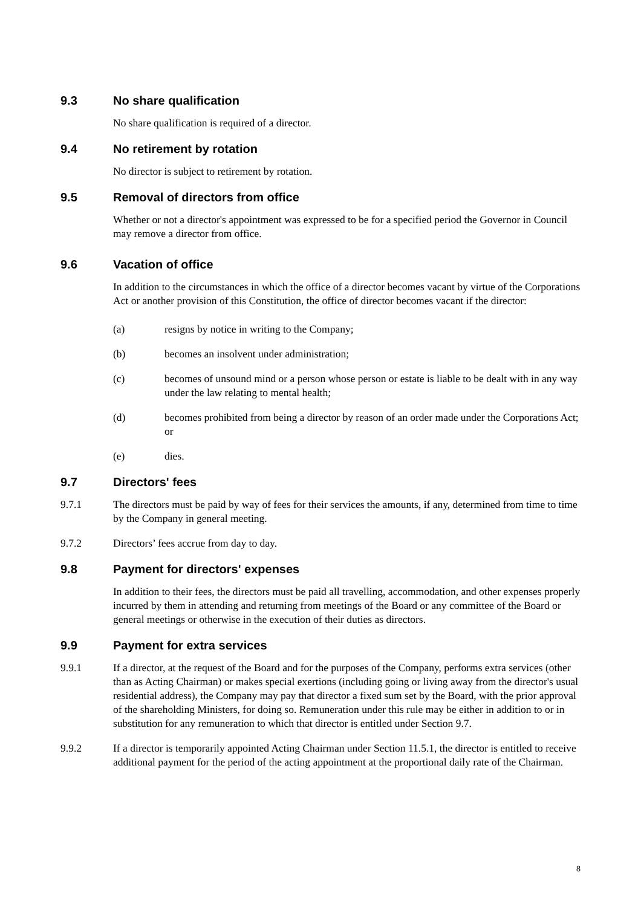9.3 No share qualification
No share qualification is required of a director.
9.4 No retirement by rotation
No director is subject to retirement by rotation.
9.5 Removal of directors from office
Whether or not a director's appointment was expressed to be for a specified period the Governor in Council may remove a director from office.
9.6 Vacation of office
In addition to the circumstances in which the office of a director becomes vacant by virtue of the Corporations Act or another provision of this Constitution, the office of director becomes vacant if the director:
(a) resigns by notice in writing to the Company;
(b) becomes an insolvent under administration;
(c) becomes of unsound mind or a person whose person or estate is liable to be dealt with in any way under the law relating to mental health;
(d) becomes prohibited from being a director by reason of an order made under the Corporations Act; or
(e) dies.
9.7 Directors' fees
9.7.1 The directors must be paid by way of fees for their services the amounts, if any, determined from time to time by the Company in general meeting.
9.7.2 Directors’ fees accrue from day to day.
9.8 Payment for directors' expenses
In addition to their fees, the directors must be paid all travelling, accommodation, and other expenses properly incurred by them in attending and returning from meetings of the Board or any committee of the Board or general meetings or otherwise in the execution of their duties as directors.
9.9 Payment for extra services
9.9.1 If a director, at the request of the Board and for the purposes of the Company, performs extra services (other than as Acting Chairman) or makes special exertions (including going or living away from the director's usual residential address), the Company may pay that director a fixed sum set by the Board, with the prior approval of the shareholding Ministers, for doing so. Remuneration under this rule may be either in addition to or in substitution for any remuneration to which that director is entitled under Section 9.7.
9.9.2 If a director is temporarily appointed Acting Chairman under Section 11.5.1, the director is entitled to receive additional payment for the period of the acting appointment at the proportional daily rate of the Chairman.
8